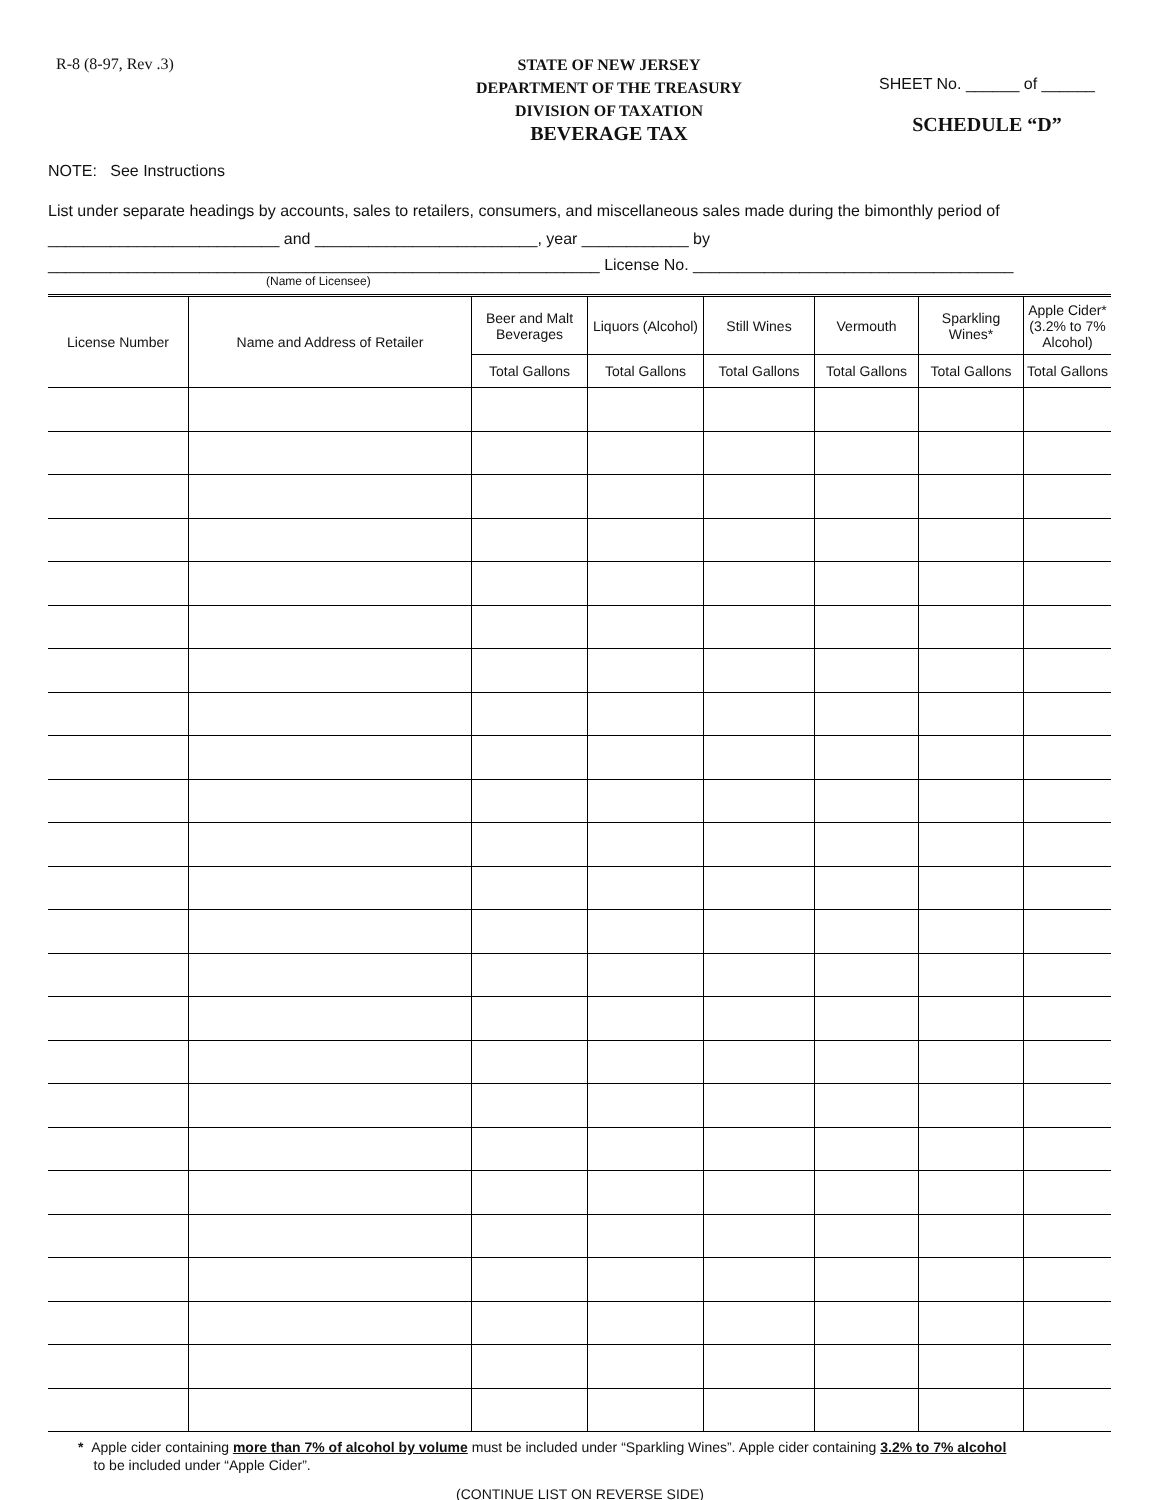R-8 (8-97, Rev .3)
STATE OF NEW JERSEY
DEPARTMENT OF THE TREASURY
DIVISION OF TAXATION
BEVERAGE TAX
SHEET No. ______ of ______
SCHEDULE “D”
NOTE: See Instructions
List under separate headings by accounts, sales to retailers, consumers, and miscellaneous sales made during the bimonthly period of
__________________________ and _________________________, year ____________ by
______________________________________________________________ License No. ____________________________________
(Name of Licensee)
| License Number | Name and Address of Retailer | Beer and Malt Beverages | Liquors (Alcohol) | Still Wines | Vermouth | Sparkling Wines* | Apple Cider* (3.2% to 7% Alcohol) |
| --- | --- | --- | --- | --- | --- | --- | --- |
| | | Total Gallons | Total Gallons | Total Gallons | Total Gallons | Total Gallons | Total Gallons |
* Apple cider containing more than 7% of alcohol by volume must be included under “Sparkling Wines”. Apple cider containing 3.2% to 7% alcohol
to be included under “Apple Cider”.
(CONTINUE LIST ON REVERSE SIDE)